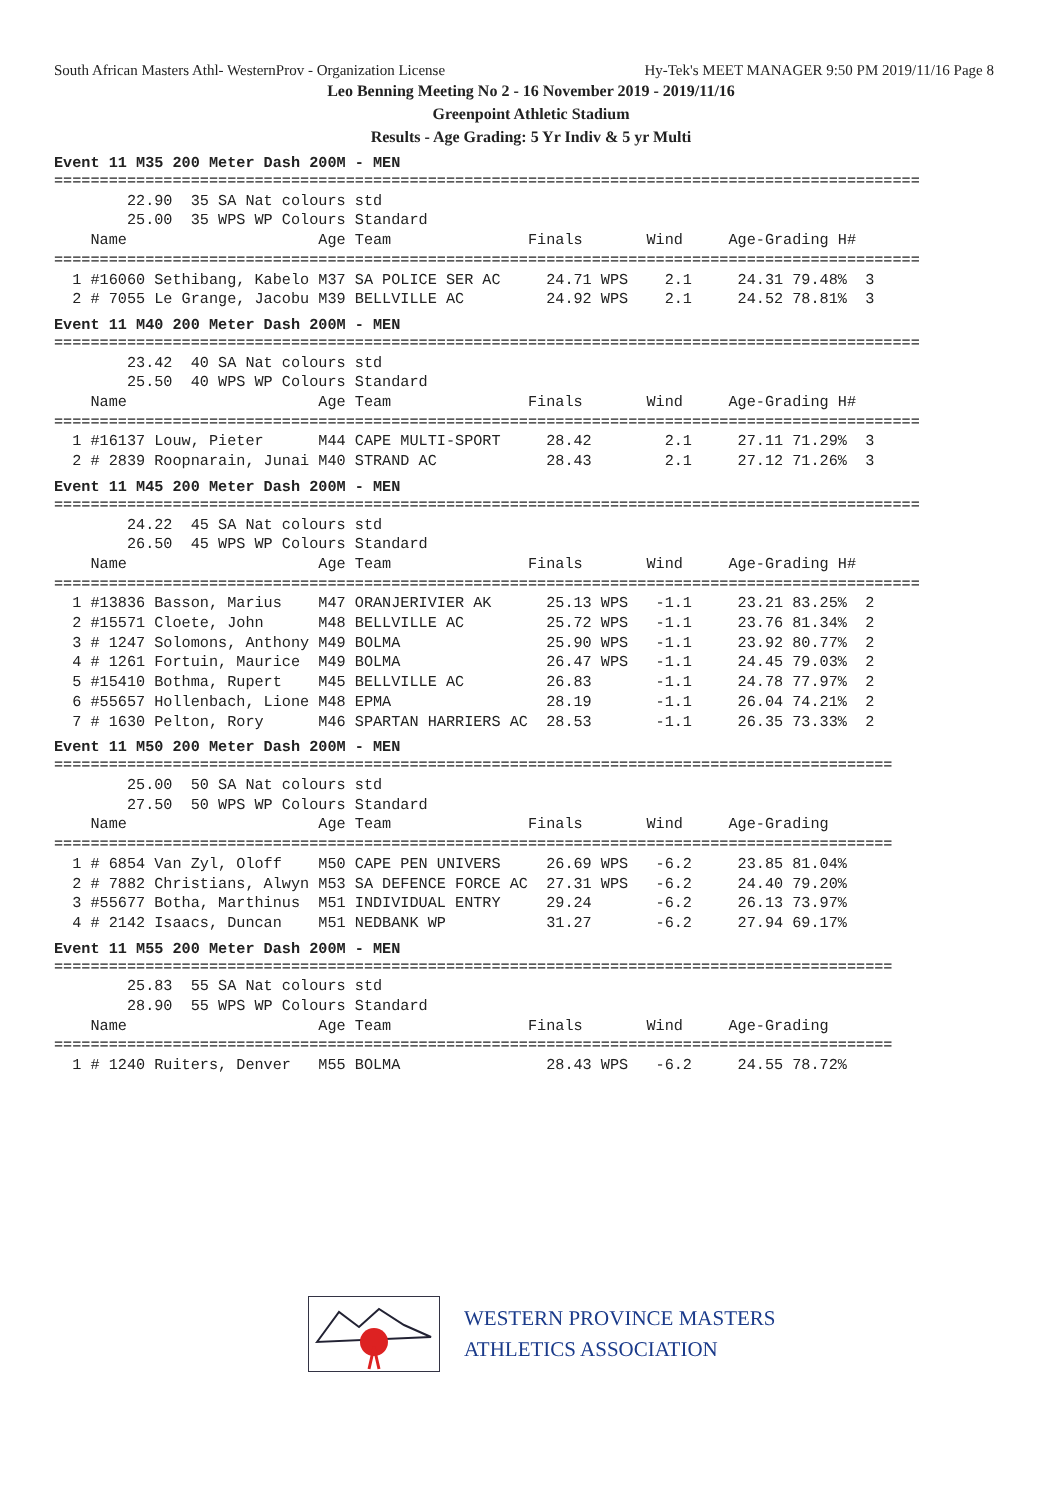South African Masters Athl- WesternProv - Organization License Hy-Tek's MEET MANAGER 9:50 PM 2019/11/16 Page 8
Leo Benning Meeting No 2 - 16 November 2019 - 2019/11/16
Greenpoint Athletic Stadium
Results - Age Grading: 5 Yr Indiv & 5 yr Multi
Event 11 M35 200 Meter Dash 200M - MEN
===============================================================================================
        22.90  35 SA Nat colours std
        25.00  35 WPS WP Colours Standard
    Name                     Age Team               Finals       Wind     Age-Grading H#
===============================================================================================
  1 #16060 Sethibang, Kabelo M37 SA POLICE SER AC     24.71 WPS    2.1     24.31 79.48%  3
  2 # 7055 Le Grange, Jacobu M39 BELLVILLE AC         24.92 WPS    2.1     24.52 78.81%  3
Event 11 M40 200 Meter Dash 200M - MEN
===============================================================================================
        23.42  40 SA Nat colours std
        25.50  40 WPS WP Colours Standard
    Name                     Age Team               Finals       Wind     Age-Grading H#
===============================================================================================
  1 #16137 Louw, Pieter      M44 CAPE MULTI-SPORT     28.42        2.1     27.11 71.29%  3
  2 # 2839 Roopnarain, Junai M40 STRAND AC            28.43        2.1     27.12 71.26%  3
Event 11 M45 200 Meter Dash 200M - MEN
===============================================================================================
        24.22  45 SA Nat colours std
        26.50  45 WPS WP Colours Standard
    Name                     Age Team               Finals       Wind     Age-Grading H#
===============================================================================================
  1 #13836 Basson, Marius    M47 ORANJERIVIER AK      25.13 WPS   -1.1     23.21 83.25%  2
  2 #15571 Cloete, John      M48 BELLVILLE AC         25.72 WPS   -1.1     23.76 81.34%  2
  3 # 1247 Solomons, Anthony M49 BOLMA                25.90 WPS   -1.1     23.92 80.77%  2
  4 # 1261 Fortuin, Maurice  M49 BOLMA                26.47 WPS   -1.1     24.45 79.03%  2
  5 #15410 Bothma, Rupert    M45 BELLVILLE AC         26.83       -1.1     24.78 77.97%  2
  6 #55657 Hollenbach, Lione M48 EPMA                 28.19       -1.1     26.04 74.21%  2
  7 # 1630 Pelton, Rory      M46 SPARTAN HARRIERS AC  28.53       -1.1     26.35 73.33%  2
Event 11 M50 200 Meter Dash 200M - MEN
============================================================================================
        25.00  50 SA Nat colours std
        27.50  50 WPS WP Colours Standard
    Name                     Age Team               Finals       Wind     Age-Grading
============================================================================================
  1 # 6854 Van Zyl, Oloff    M50 CAPE PEN UNIVERS     26.69 WPS   -6.2     23.85 81.04%
  2 # 7882 Christians, Alwyn M53 SA DEFENCE FORCE AC  27.31 WPS   -6.2     24.40 79.20%
  3 #55677 Botha, Marthinus  M51 INDIVIDUAL ENTRY     29.24       -6.2     26.13 73.97%
  4 # 2142 Isaacs, Duncan    M51 NEDBANK WP           31.27       -6.2     27.94 69.17%
Event 11 M55 200 Meter Dash 200M - MEN
============================================================================================
        25.83  55 SA Nat colours std
        28.90  55 WPS WP Colours Standard
    Name                     Age Team               Finals       Wind     Age-Grading
============================================================================================
  1 # 1240 Ruiters, Denver   M55 BOLMA                28.43 WPS   -6.2     24.55 78.72%
WESTERN PROVINCE MASTERS
ATHLETICS ASSOCIATION